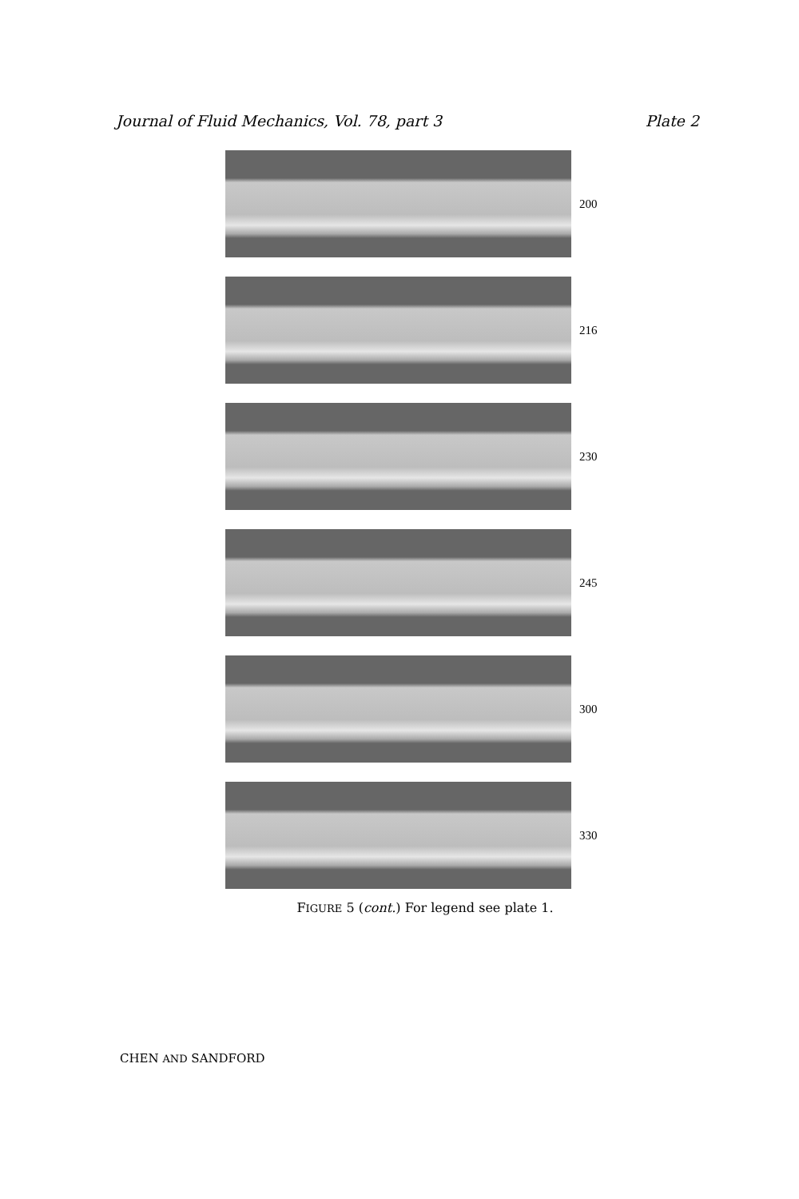Journal of Fluid Mechanics, Vol. 78, part 3 Plate 2
200
216
230
245
300
330
FIGURE 5 (cont.) For legend see plate 1.
CHEN AND SANDFORD